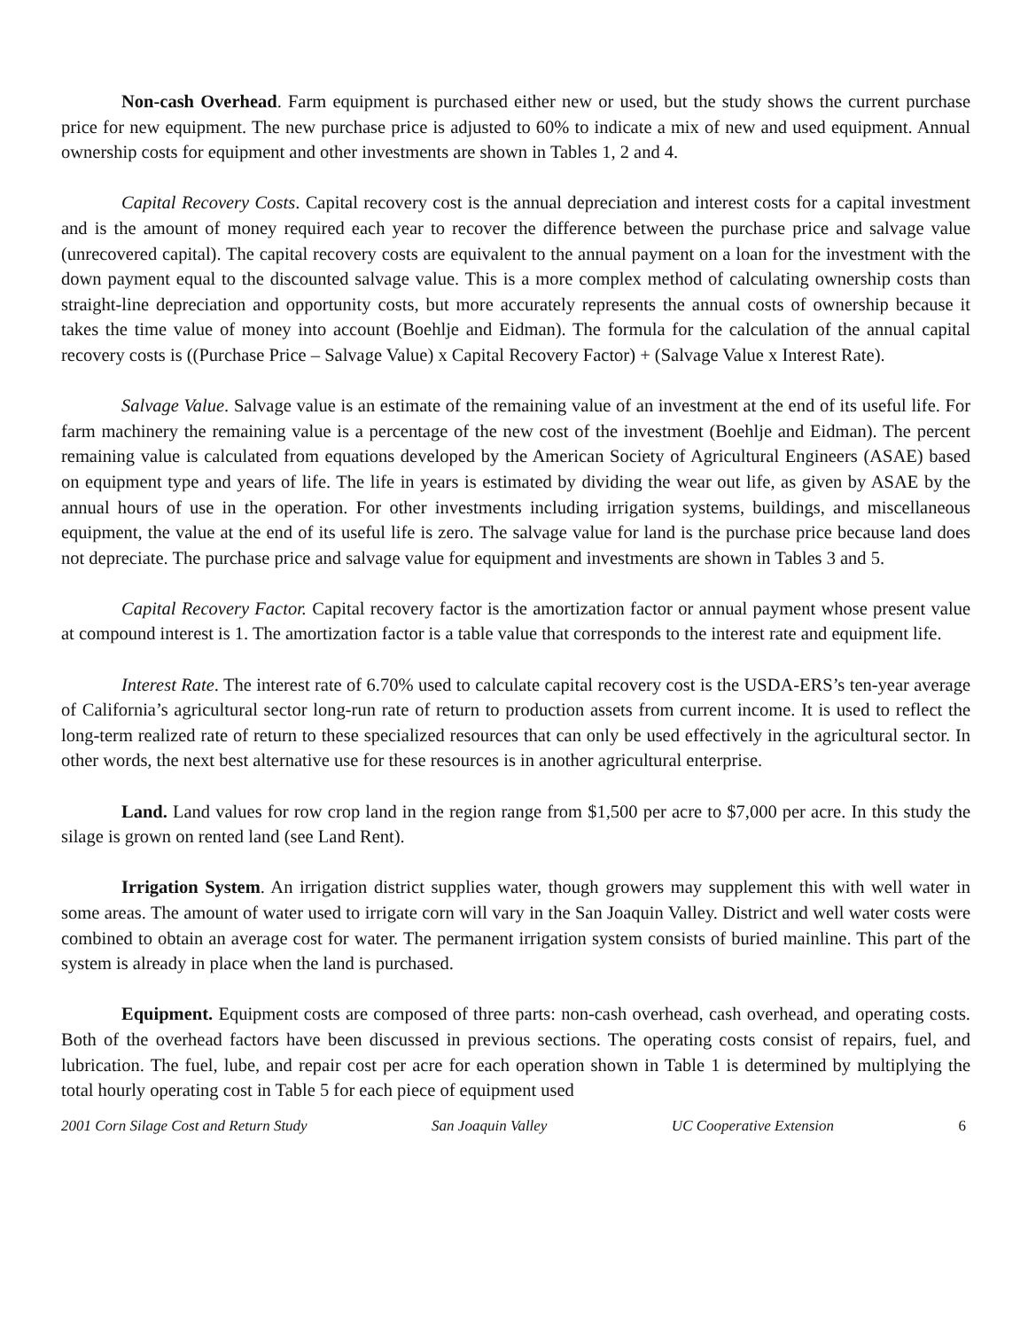Non-cash Overhead. Farm equipment is purchased either new or used, but the study shows the current purchase price for new equipment. The new purchase price is adjusted to 60% to indicate a mix of new and used equipment. Annual ownership costs for equipment and other investments are shown in Tables 1, 2 and 4.
Capital Recovery Costs. Capital recovery cost is the annual depreciation and interest costs for a capital investment and is the amount of money required each year to recover the difference between the purchase price and salvage value (unrecovered capital). The capital recovery costs are equivalent to the annual payment on a loan for the investment with the down payment equal to the discounted salvage value. This is a more complex method of calculating ownership costs than straight-line depreciation and opportunity costs, but more accurately represents the annual costs of ownership because it takes the time value of money into account (Boehlje and Eidman). The formula for the calculation of the annual capital recovery costs is ((Purchase Price – Salvage Value) x Capital Recovery Factor) + (Salvage Value x Interest Rate).
Salvage Value. Salvage value is an estimate of the remaining value of an investment at the end of its useful life. For farm machinery the remaining value is a percentage of the new cost of the investment (Boehlje and Eidman). The percent remaining value is calculated from equations developed by the American Society of Agricultural Engineers (ASAE) based on equipment type and years of life. The life in years is estimated by dividing the wear out life, as given by ASAE by the annual hours of use in the operation. For other investments including irrigation systems, buildings, and miscellaneous equipment, the value at the end of its useful life is zero. The salvage value for land is the purchase price because land does not depreciate. The purchase price and salvage value for equipment and investments are shown in Tables 3 and 5.
Capital Recovery Factor. Capital recovery factor is the amortization factor or annual payment whose present value at compound interest is 1. The amortization factor is a table value that corresponds to the interest rate and equipment life.
Interest Rate. The interest rate of 6.70% used to calculate capital recovery cost is the USDA-ERS’s ten-year average of California’s agricultural sector long-run rate of return to production assets from current income. It is used to reflect the long-term realized rate of return to these specialized resources that can only be used effectively in the agricultural sector. In other words, the next best alternative use for these resources is in another agricultural enterprise.
Land. Land values for row crop land in the region range from $1,500 per acre to $7,000 per acre. In this study the silage is grown on rented land (see Land Rent).
Irrigation System. An irrigation district supplies water, though growers may supplement this with well water in some areas. The amount of water used to irrigate corn will vary in the San Joaquin Valley. District and well water costs were combined to obtain an average cost for water. The permanent irrigation system consists of buried mainline. This part of the system is already in place when the land is purchased.
Equipment. Equipment costs are composed of three parts: non-cash overhead, cash overhead, and operating costs. Both of the overhead factors have been discussed in previous sections. The operating costs consist of repairs, fuel, and lubrication. The fuel, lube, and repair cost per acre for each operation shown in Table 1 is determined by multiplying the total hourly operating cost in Table 5 for each piece of equipment used
2001 Corn Silage Cost and Return Study San Joaquin Valley UC Cooperative Extension 6